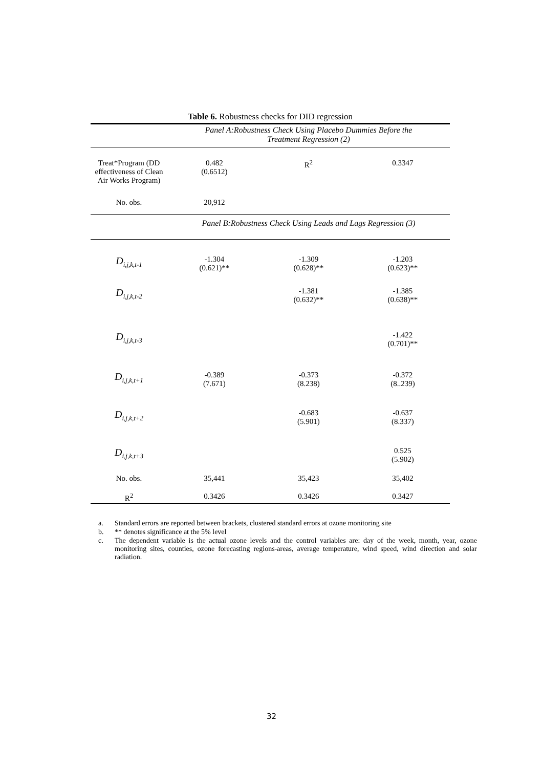Table 6. Robustness checks for DID regression
| | Panel A:Robustness Check Using Placebo Dummies Before the Treatment Regression (2) | | |
| Treat*Program (DD effectiveness of Clean Air Works Program) | 0.482 (0.6512) | R<sup>2</sup> | 0.3347 |
| No. obs. | 20,912 | | |
| | Panel B:Robustness Check Using Leads and Lags Regression (3) | | |
| D<sub>i,j,k,t-1</sub> | -1.304 (0.621)** | -1.309 (0.628)** | -1.203 (0.623)** |
| D<sub>i,j,k,t-2</sub> | | -1.381 (0.632)** | -1.385 (0.638)** |
| D<sub>i,j,k,t-3</sub> | | | -1.422 (0.701)** |
| D<sub>i,j,k,t+1</sub> | -0.389 (7.671) | -0.373 (8.238) | -0.372 (8..239) |
| D<sub>i,j,k,t+2</sub> | | -0.683 (5.901) | -0.637 (8.337) |
| D<sub>i,j,k,t+3</sub> | | | 0.525 (5.902) |
| No. obs. | 35,441 | 35,423 | 35,402 |
| R<sup>2</sup> | 0.3426 | 0.3426 | 0.3427 |
a. Standard errors are reported between brackets, clustered standard errors at ozone monitoring site
b. ** denotes significance at the 5% level
c. The dependent variable is the actual ozone levels and the control variables are: day of the week, month, year, ozone monitoring sites, counties, ozone forecasting regions-areas, average temperature, wind speed, wind direction and solar radiation.
32